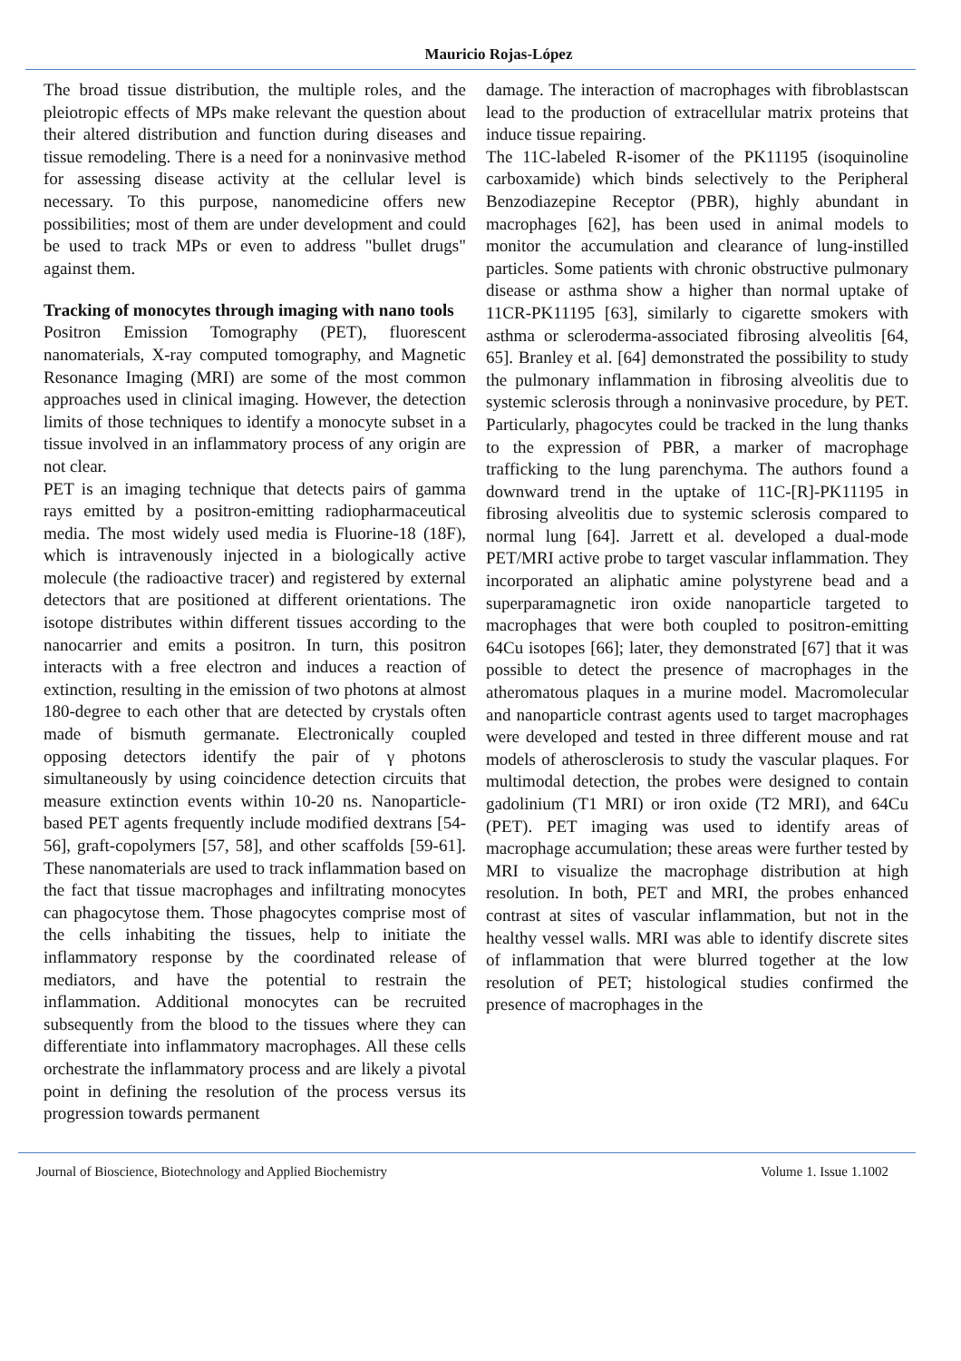Mauricio Rojas-López
The broad tissue distribution, the multiple roles, and the pleiotropic effects of MPs make relevant the question about their altered distribution and function during diseases and tissue remodeling. There is a need for a noninvasive method for assessing disease activity at the cellular level is necessary. To this purpose, nanomedicine offers new possibilities; most of them are under development and could be used to track MPs or even to address "bullet drugs" against them.
Tracking of monocytes through imaging with nano tools
Positron Emission Tomography (PET), fluorescent nanomaterials, X-ray computed tomography, and Magnetic Resonance Imaging (MRI) are some of the most common approaches used in clinical imaging. However, the detection limits of those techniques to identify a monocyte subset in a tissue involved in an inflammatory process of any origin are not clear.
PET is an imaging technique that detects pairs of gamma rays emitted by a positron-emitting radiopharmaceutical media. The most widely used media is Fluorine-18 (18F), which is intravenously injected in a biologically active molecule (the radioactive tracer) and registered by external detectors that are positioned at different orientations. The isotope distributes within different tissues according to the nanocarrier and emits a positron. In turn, this positron interacts with a free electron and induces a reaction of extinction, resulting in the emission of two photons at almost 180-degree to each other that are detected by crystals often made of bismuth germanate. Electronically coupled opposing detectors identify the pair of γ photons simultaneously by using coincidence detection circuits that measure extinction events within 10-20 ns. Nanoparticle-based PET agents frequently include modified dextrans [54-56], graft-copolymers [57, 58], and other scaffolds [59-61]. These nanomaterials are used to track inflammation based on the fact that tissue macrophages and infiltrating monocytes can phagocytose them. Those phagocytes comprise most of the cells inhabiting the tissues, help to initiate the inflammatory response by the coordinated release of mediators, and have the potential to restrain the inflammation. Additional monocytes can be recruited subsequently from the blood to the tissues where they can differentiate into inflammatory macrophages. All these cells orchestrate the inflammatory process and are likely a pivotal point in defining the resolution of the process versus its progression towards permanent
damage. The interaction of macrophages with fibroblastscan lead to the production of extracellular matrix proteins that induce tissue repairing.
The 11C-labeled R-isomer of the PK11195 (isoquinoline carboxamide) which binds selectively to the Peripheral Benzodiazepine Receptor (PBR), highly abundant in macrophages [62], has been used in animal models to monitor the accumulation and clearance of lung-instilled particles. Some patients with chronic obstructive pulmonary disease or asthma show a higher than normal uptake of 11CR-PK11195 [63], similarly to cigarette smokers with asthma or scleroderma-associated fibrosing alveolitis [64, 65]. Branley et al. [64] demonstrated the possibility to study the pulmonary inflammation in fibrosing alveolitis due to systemic sclerosis through a noninvasive procedure, by PET. Particularly, phagocytes could be tracked in the lung thanks to the expression of PBR, a marker of macrophage trafficking to the lung parenchyma. The authors found a downward trend in the uptake of 11C-[R]-PK11195 in fibrosing alveolitis due to systemic sclerosis compared to normal lung [64]. Jarrett et al. developed a dual-mode PET/MRI active probe to target vascular inflammation. They incorporated an aliphatic amine polystyrene bead and a superparamagnetic iron oxide nanoparticle targeted to macrophages that were both coupled to positron-emitting 64Cu isotopes [66]; later, they demonstrated [67] that it was possible to detect the presence of macrophages in the atheromatous plaques in a murine model. Macromolecular and nanoparticle contrast agents used to target macrophages were developed and tested in three different mouse and rat models of atherosclerosis to study the vascular plaques. For multimodal detection, the probes were designed to contain gadolinium (T1 MRI) or iron oxide (T2 MRI), and 64Cu (PET). PET imaging was used to identify areas of macrophage accumulation; these areas were further tested by MRI to visualize the macrophage distribution at high resolution. In both, PET and MRI, the probes enhanced contrast at sites of vascular inflammation, but not in the healthy vessel walls. MRI was able to identify discrete sites of inflammation that were blurred together at the low resolution of PET; histological studies confirmed the presence of macrophages in the
Journal of Bioscience, Biotechnology and Applied Biochemistry Volume 1. Issue 1.1002